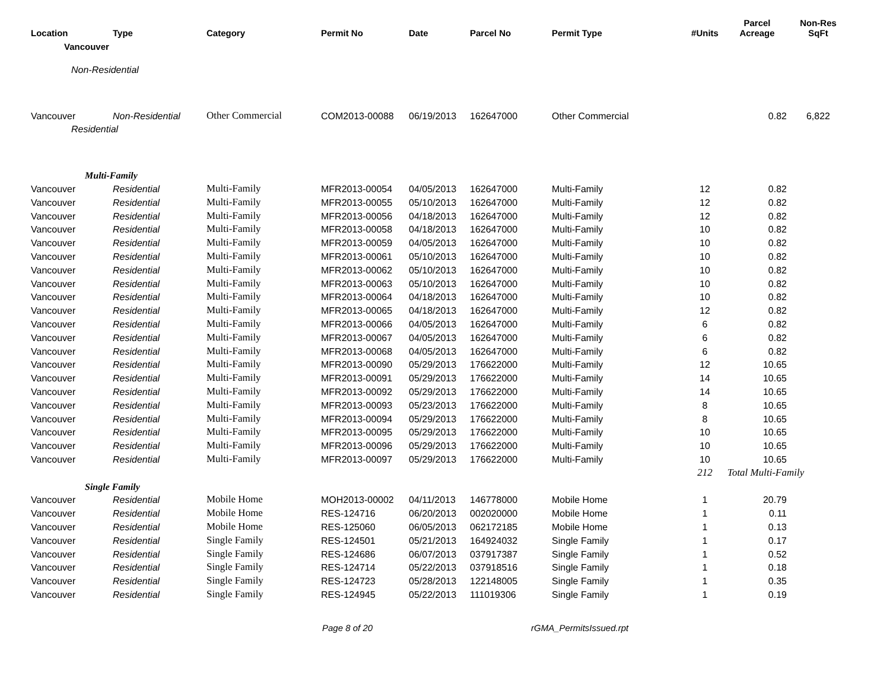| Location | Type | Category | Permit No | Date | Parcel No | Permit Type | #Units | Parcel Acreage | Non-Res SqFt |
| --- | --- | --- | --- | --- | --- | --- | --- | --- | --- |
| Vancouver | | | | | | | | | |
| Non-Residential | | | | | | | | | |
| Vancouver | Non-Residential | Other Commercial | COM2013-00088 | 06/19/2013 | 162647000 | Other Commercial | | 0.82 | 6,822 |
| Residential | | | | | | | | | |
| Multi-Family | | | | | | | | | |
| Vancouver | Residential | Multi-Family | MFR2013-00054 | 04/05/2013 | 162647000 | Multi-Family | 12 | 0.82 | |
| Vancouver | Residential | Multi-Family | MFR2013-00055 | 05/10/2013 | 162647000 | Multi-Family | 12 | 0.82 | |
| Vancouver | Residential | Multi-Family | MFR2013-00056 | 04/18/2013 | 162647000 | Multi-Family | 12 | 0.82 | |
| Vancouver | Residential | Multi-Family | MFR2013-00058 | 04/18/2013 | 162647000 | Multi-Family | 10 | 0.82 | |
| Vancouver | Residential | Multi-Family | MFR2013-00059 | 04/05/2013 | 162647000 | Multi-Family | 10 | 0.82 | |
| Vancouver | Residential | Multi-Family | MFR2013-00061 | 05/10/2013 | 162647000 | Multi-Family | 10 | 0.82 | |
| Vancouver | Residential | Multi-Family | MFR2013-00062 | 05/10/2013 | 162647000 | Multi-Family | 10 | 0.82 | |
| Vancouver | Residential | Multi-Family | MFR2013-00063 | 05/10/2013 | 162647000 | Multi-Family | 10 | 0.82 | |
| Vancouver | Residential | Multi-Family | MFR2013-00064 | 04/18/2013 | 162647000 | Multi-Family | 10 | 0.82 | |
| Vancouver | Residential | Multi-Family | MFR2013-00065 | 04/18/2013 | 162647000 | Multi-Family | 12 | 0.82 | |
| Vancouver | Residential | Multi-Family | MFR2013-00066 | 04/05/2013 | 162647000 | Multi-Family | 6 | 0.82 | |
| Vancouver | Residential | Multi-Family | MFR2013-00067 | 04/05/2013 | 162647000 | Multi-Family | 6 | 0.82 | |
| Vancouver | Residential | Multi-Family | MFR2013-00068 | 04/05/2013 | 162647000 | Multi-Family | 6 | 0.82 | |
| Vancouver | Residential | Multi-Family | MFR2013-00090 | 05/29/2013 | 176622000 | Multi-Family | 12 | 10.65 | |
| Vancouver | Residential | Multi-Family | MFR2013-00091 | 05/29/2013 | 176622000 | Multi-Family | 14 | 10.65 | |
| Vancouver | Residential | Multi-Family | MFR2013-00092 | 05/29/2013 | 176622000 | Multi-Family | 14 | 10.65 | |
| Vancouver | Residential | Multi-Family | MFR2013-00093 | 05/23/2013 | 176622000 | Multi-Family | 8 | 10.65 | |
| Vancouver | Residential | Multi-Family | MFR2013-00094 | 05/29/2013 | 176622000 | Multi-Family | 8 | 10.65 | |
| Vancouver | Residential | Multi-Family | MFR2013-00095 | 05/29/2013 | 176622000 | Multi-Family | 10 | 10.65 | |
| Vancouver | Residential | Multi-Family | MFR2013-00096 | 05/29/2013 | 176622000 | Multi-Family | 10 | 10.65 | |
| Vancouver | Residential | Multi-Family | MFR2013-00097 | 05/29/2013 | 176622000 | Multi-Family | 10 | 10.65 | |
| | | | | | | | 212 | Total Multi-Family | |
| Single Family | | | | | | | | | |
| Vancouver | Residential | Mobile Home | MOH2013-00002 | 04/11/2013 | 146778000 | Mobile Home | 1 | 20.79 | |
| Vancouver | Residential | Mobile Home | RES-124716 | 06/20/2013 | 002020000 | Mobile Home | 1 | 0.11 | |
| Vancouver | Residential | Mobile Home | RES-125060 | 06/05/2013 | 062172185 | Mobile Home | 1 | 0.13 | |
| Vancouver | Residential | Single Family | RES-124501 | 05/21/2013 | 164924032 | Single Family | 1 | 0.17 | |
| Vancouver | Residential | Single Family | RES-124686 | 06/07/2013 | 037917387 | Single Family | 1 | 0.52 | |
| Vancouver | Residential | Single Family | RES-124714 | 05/22/2013 | 037918516 | Single Family | 1 | 0.18 | |
| Vancouver | Residential | Single Family | RES-124723 | 05/28/2013 | 122148005 | Single Family | 1 | 0.35 | |
| Vancouver | Residential | Single Family | RES-124945 | 05/22/2013 | 111019306 | Single Family | 1 | 0.19 | |
Page 8 of 20 rGMA_PermitsIssued.rpt